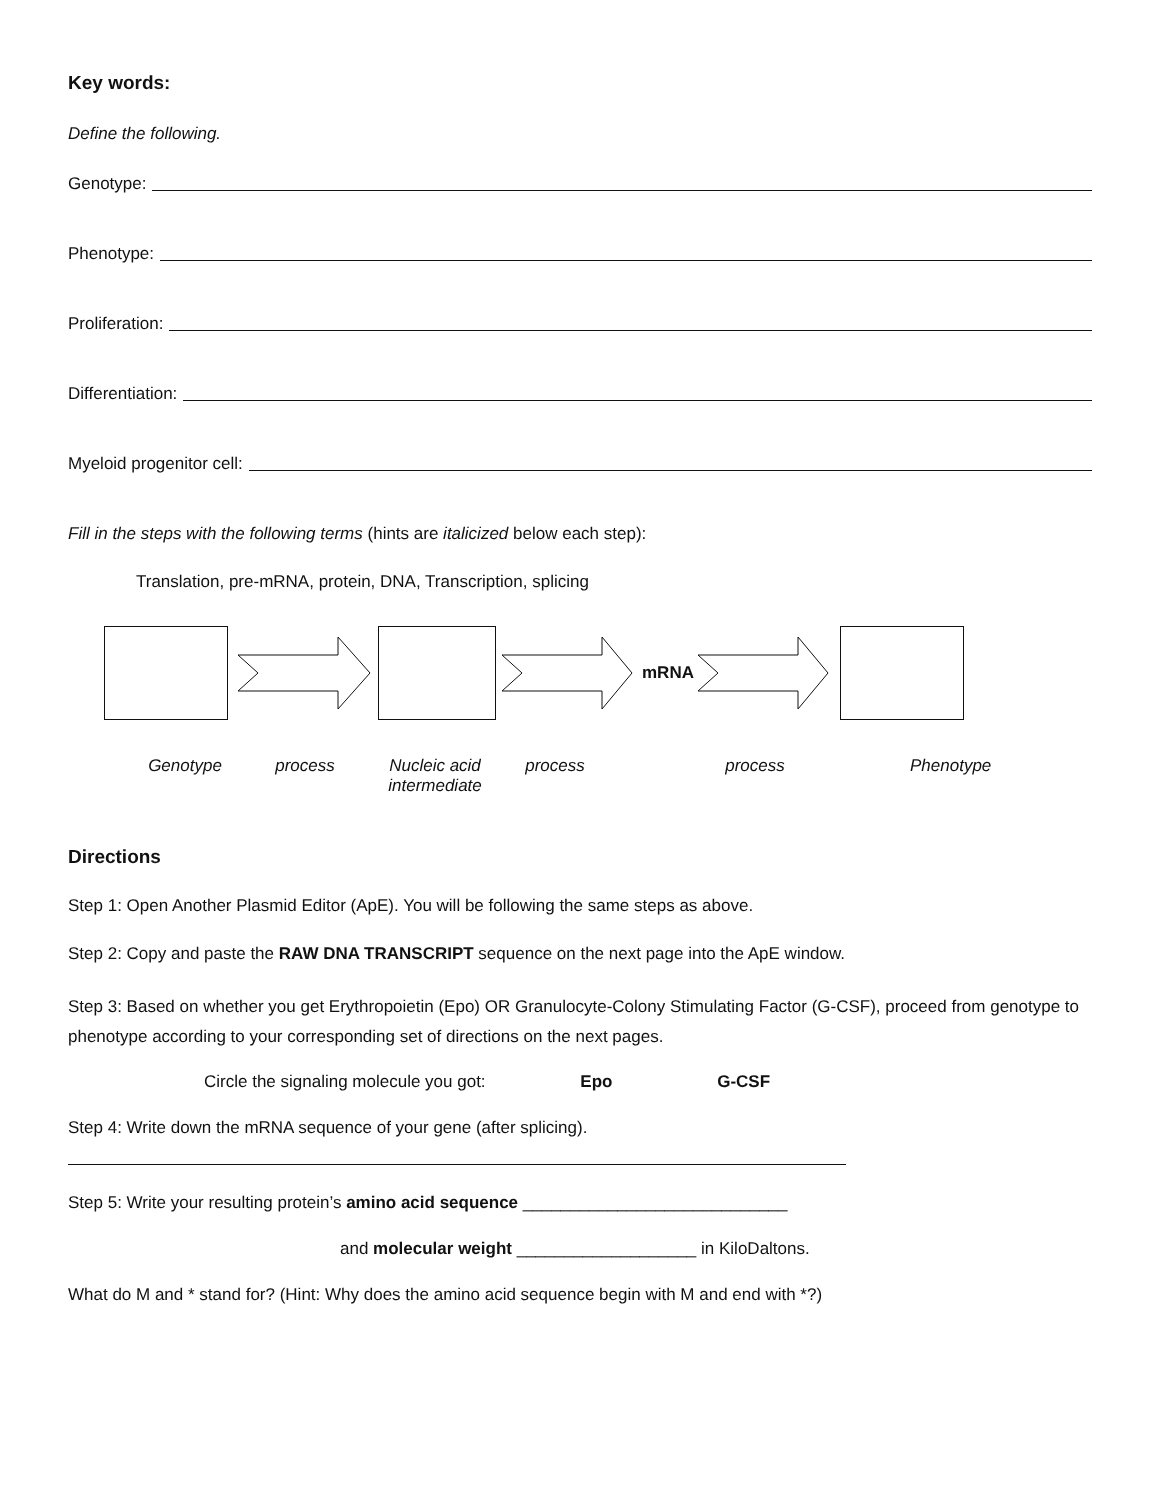Key words:
Define the following.
Genotype:
Phenotype:
Proliferation:
Differentiation:
Myeloid progenitor cell:
Fill in the steps with the following terms (hints are italicized below each step):
Translation, pre-mRNA, protein, DNA, Transcription, splicing
mRNA
Genotype process Nucleic acid
intermediate
process process Phenotype
Directions
Step 1: Open Another Plasmid Editor (ApE). You will be following the same steps as above.
Step 2: Copy and paste the RAW DNA TRANSCRIPT sequence on the next page into the ApE window.
Step 3: Based on whether you get Erythropoietin (Epo) OR Granulocyte-Colony Stimulating Factor (G-CSF), proceed from genotype to phenotype according to your corresponding set of directions on the next pages.
Circle the signaling molecule you got: Epo G-CSF
Step 4: Write down the mRNA sequence of your gene (after splicing).
Step 5: Write your resulting protein’s amino acid sequence ____________________________
and molecular weight ___________________ in KiloDaltons.
What do M and * stand for? (Hint: Why does the amino acid sequence begin with M and end with *?)